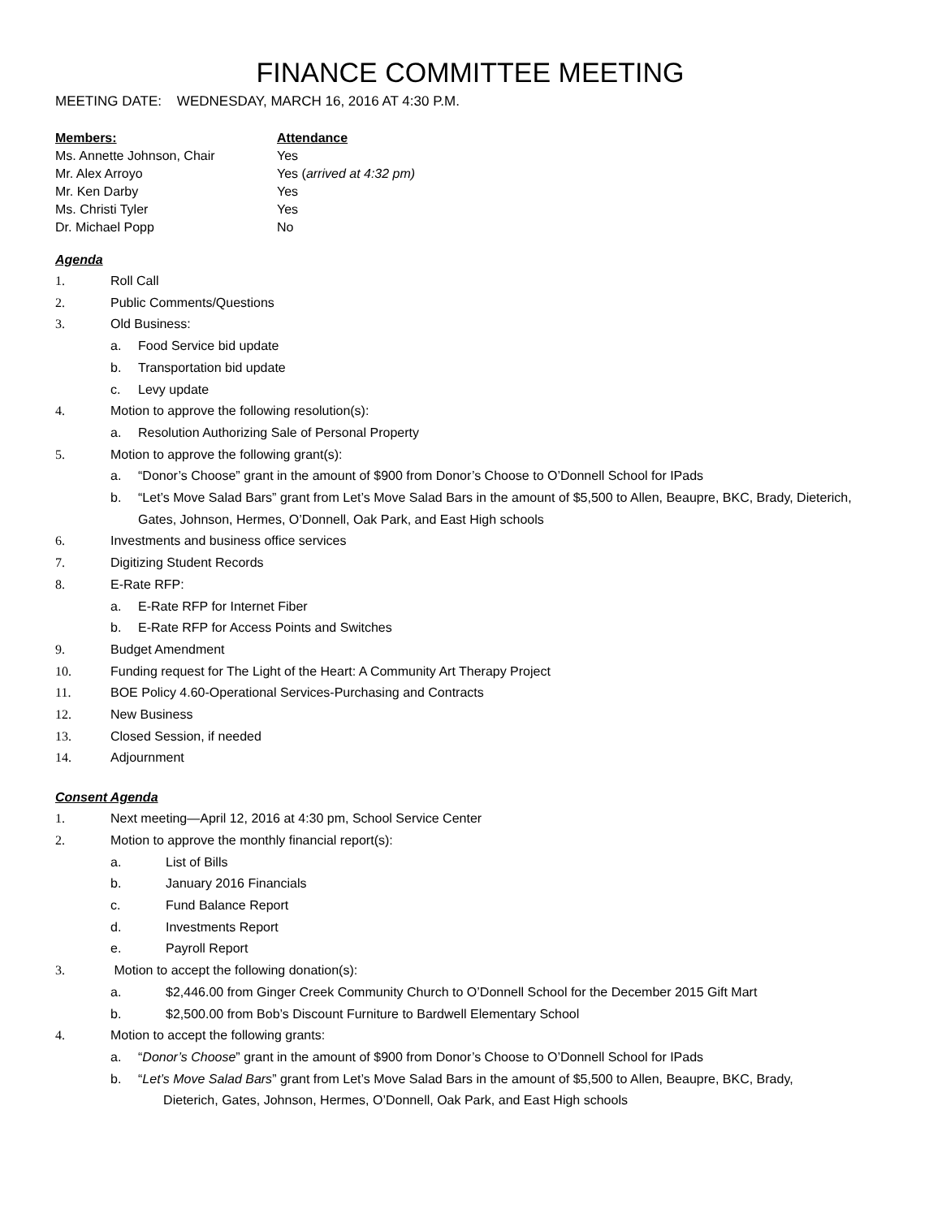FINANCE COMMITTEE MEETING
MEETING DATE: WEDNESDAY, MARCH 16, 2016 AT 4:30 P.M.
| Members: | Attendance |
| --- | --- |
| Ms. Annette Johnson, Chair | Yes |
| Mr. Alex Arroyo | Yes ( arrived at 4:32 pm) |
| Mr. Ken Darby | Yes |
| Ms. Christi Tyler | Yes |
| Dr. Michael Popp | No |
Agenda
1. Roll Call
2. Public Comments/Questions
3. Old Business:
a. Food Service bid update
b. Transportation bid update
c. Levy update
4. Motion to approve the following resolution(s):
a. Resolution Authorizing Sale of Personal Property
5. Motion to approve the following grant(s):
a. “Donor’s Choose” grant in the amount of $900 from Donor’s Choose to O’Donnell School for IPads
b. “Let’s Move Salad Bars” grant from Let’s Move Salad Bars in the amount of $5,500 to Allen, Beaupre, BKC, Brady, Dieterich, Gates, Johnson, Hermes, O’Donnell, Oak Park, and East High schools
6. Investments and business office services
7. Digitizing Student Records
8. E-Rate RFP:
a. E-Rate RFP for Internet Fiber
b. E-Rate RFP for Access Points and Switches
9. Budget Amendment
10. Funding request for The Light of the Heart: A Community Art Therapy Project
11. BOE Policy 4.60-Operational Services-Purchasing and Contracts
12. New Business
13. Closed Session, if needed
14. Adjournment
Consent Agenda
1. Next meeting—April 12, 2016 at 4:30 pm, School Service Center
2. Motion to approve the monthly financial report(s):
a. List of Bills
b. January 2016 Financials
c. Fund Balance Report
d. Investments Report
e. Payroll Report
3. Motion to accept the following donation(s):
a. $2,446.00 from Ginger Creek Community Church to O’Donnell School for the December 2015 Gift Mart
b. $2,500.00 from Bob’s Discount Furniture to Bardwell Elementary School
4. Motion to accept the following grants:
a. “Donor’s Choose” grant in the amount of $900 from Donor’s Choose to O’Donnell School for IPads
b. “Let’s Move Salad Bars” grant from Let’s Move Salad Bars in the amount of $5,500 to Allen, Beaupre, BKC, Brady,
Dieterich, Gates, Johnson, Hermes, O’Donnell, Oak Park, and East High schools